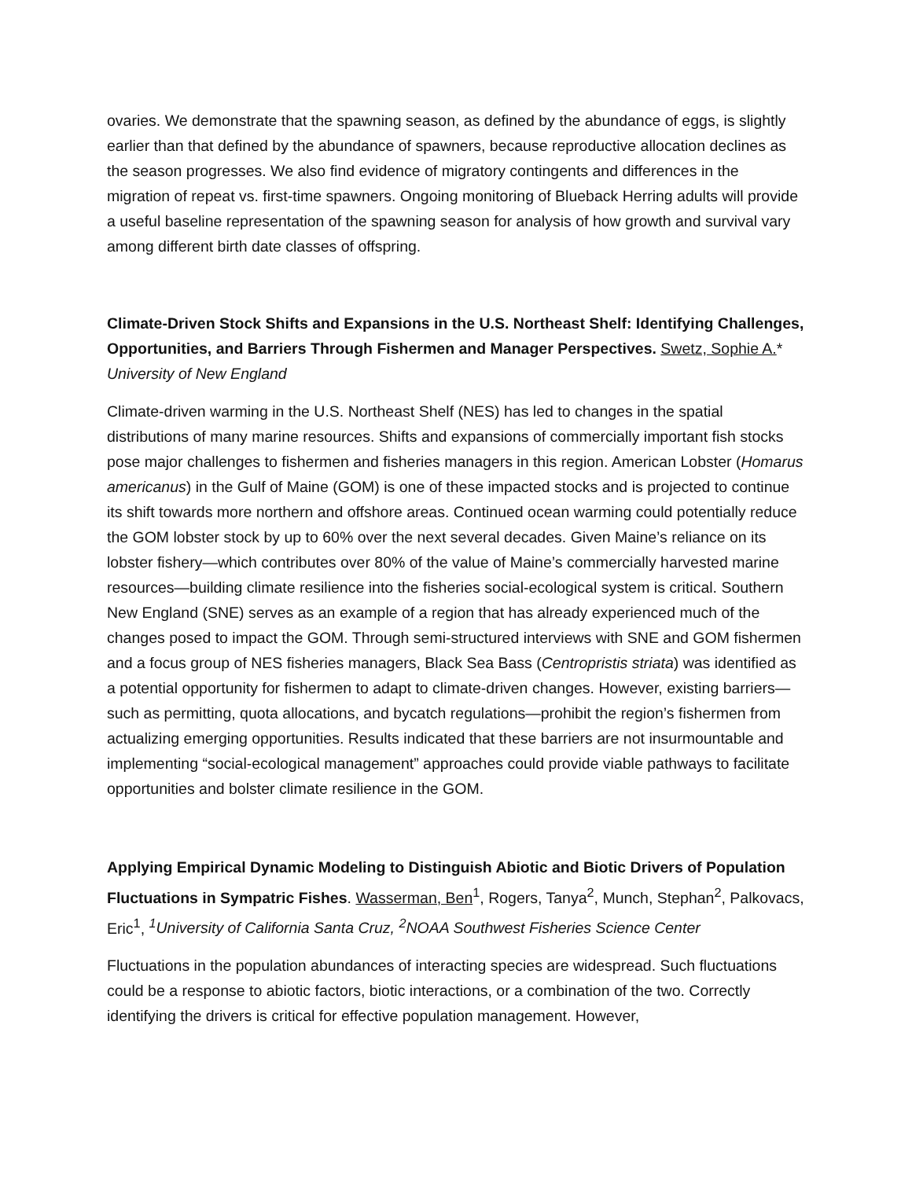ovaries. We demonstrate that the spawning season, as defined by the abundance of eggs, is slightly earlier than that defined by the abundance of spawners, because reproductive allocation declines as the season progresses. We also find evidence of migratory contingents and differences in the migration of repeat vs. first-time spawners. Ongoing monitoring of Blueback Herring adults will provide a useful baseline representation of the spawning season for analysis of how growth and survival vary among different birth date classes of offspring.
Climate-Driven Stock Shifts and Expansions in the U.S. Northeast Shelf: Identifying Challenges, Opportunities, and Barriers Through Fishermen and Manager Perspectives. Swetz, Sophie A.* University of New England
Climate-driven warming in the U.S. Northeast Shelf (NES) has led to changes in the spatial distributions of many marine resources. Shifts and expansions of commercially important fish stocks pose major challenges to fishermen and fisheries managers in this region. American Lobster (Homarus americanus) in the Gulf of Maine (GOM) is one of these impacted stocks and is projected to continue its shift towards more northern and offshore areas. Continued ocean warming could potentially reduce the GOM lobster stock by up to 60% over the next several decades. Given Maine’s reliance on its lobster fishery—which contributes over 80% of the value of Maine’s commercially harvested marine resources—building climate resilience into the fisheries social-ecological system is critical. Southern New England (SNE) serves as an example of a region that has already experienced much of the changes posed to impact the GOM. Through semi-structured interviews with SNE and GOM fishermen and a focus group of NES fisheries managers, Black Sea Bass (Centropristis striata) was identified as a potential opportunity for fishermen to adapt to climate-driven changes. However, existing barriers—such as permitting, quota allocations, and bycatch regulations—prohibit the region’s fishermen from actualizing emerging opportunities. Results indicated that these barriers are not insurmountable and implementing “social-ecological management” approaches could provide viable pathways to facilitate opportunities and bolster climate resilience in the GOM.
Applying Empirical Dynamic Modeling to Distinguish Abiotic and Biotic Drivers of Population Fluctuations in Sympatric Fishes. Wasserman, Ben<sup>1</sup>, Rogers, Tanya<sup>2</sup>, Munch, Stephan<sup>2</sup>, Palkovacs, Eric<sup>1</sup>, <sup>1</sup>University of California Santa Cruz, <sup>2</sup>NOAA Southwest Fisheries Science Center
Fluctuations in the population abundances of interacting species are widespread. Such fluctuations could be a response to abiotic factors, biotic interactions, or a combination of the two. Correctly identifying the drivers is critical for effective population management. However,